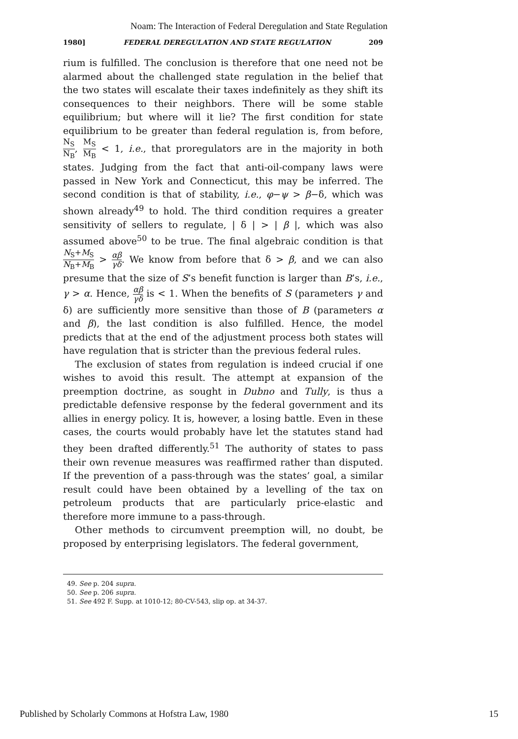Noam: The Interaction of Federal Deregulation and State Regulation
1980] FEDERAL DEREGULATION AND STATE REGULATION 209
rium is fulfilled. The conclusion is therefore that one need not be alarmed about the challenged state regulation in the belief that the two states will escalate their taxes indefinitely as they shift its consequences to their neighbors. There will be some stable equilibrium; but where will it lie? The first condition for state equilibrium to be greater than federal regulation is, from before, N<sub>S</sub> N<sub>B</sub>, M<sub>S</sub> M<sub>B</sub> < 1, i.e., that proregulators are in the majority in both states. Judging from the fact that anti-oil-company laws were passed in New York and Connecticut, this may be inferred. The second condition is that of stability, i.e., φ−ψ > β−δ, which was shown already<sup>49</sup> to hold. The third condition requires a greater sensitivity of sellers to regulate, | δ | > | β |, which was also assumed above<sup>50</sup> to be true. The final algebraic condition is that N<sub>S</sub>+M<sub>S</sub> N<sub>B</sub>+M<sub>B</sub> > αβ γδ. We know from before that δ > β, and we can also presume that the size of S’s benefit function is larger than B’s, i.e., γ > α. Hence, αβ γδ is < 1. When the benefits of S (parameters γ and δ) are sufficiently more sensitive than those of B (parameters α and β), the last condition is also fulfilled. Hence, the model predicts that at the end of the adjustment process both states will have regulation that is stricter than the previous federal rules.
The exclusion of states from regulation is indeed crucial if one wishes to avoid this result. The attempt at expansion of the preemption doctrine, as sought in Dubno and Tully, is thus a predictable defensive response by the federal government and its allies in energy policy. It is, however, a losing battle. Even in these cases, the courts would probably have let the statutes stand had they been drafted differently.<sup>51</sup> The authority of states to pass their own revenue measures was reaffirmed rather than disputed. If the prevention of a pass-through was the states’ goal, a similar result could have been obtained by a levelling of the tax on petroleum products that are particularly price-elastic and therefore more immune to a pass-through.
Other methods to circumvent preemption will, no doubt, be proposed by enterprising legislators. The federal government,
49. See p. 204 supra.
50. See p. 206 supra.
51. See 492 F. Supp. at 1010-12; 80-CV-543, slip op. at 34-37.
Published by Scholarly Commons at Hofstra Law, 1980 15